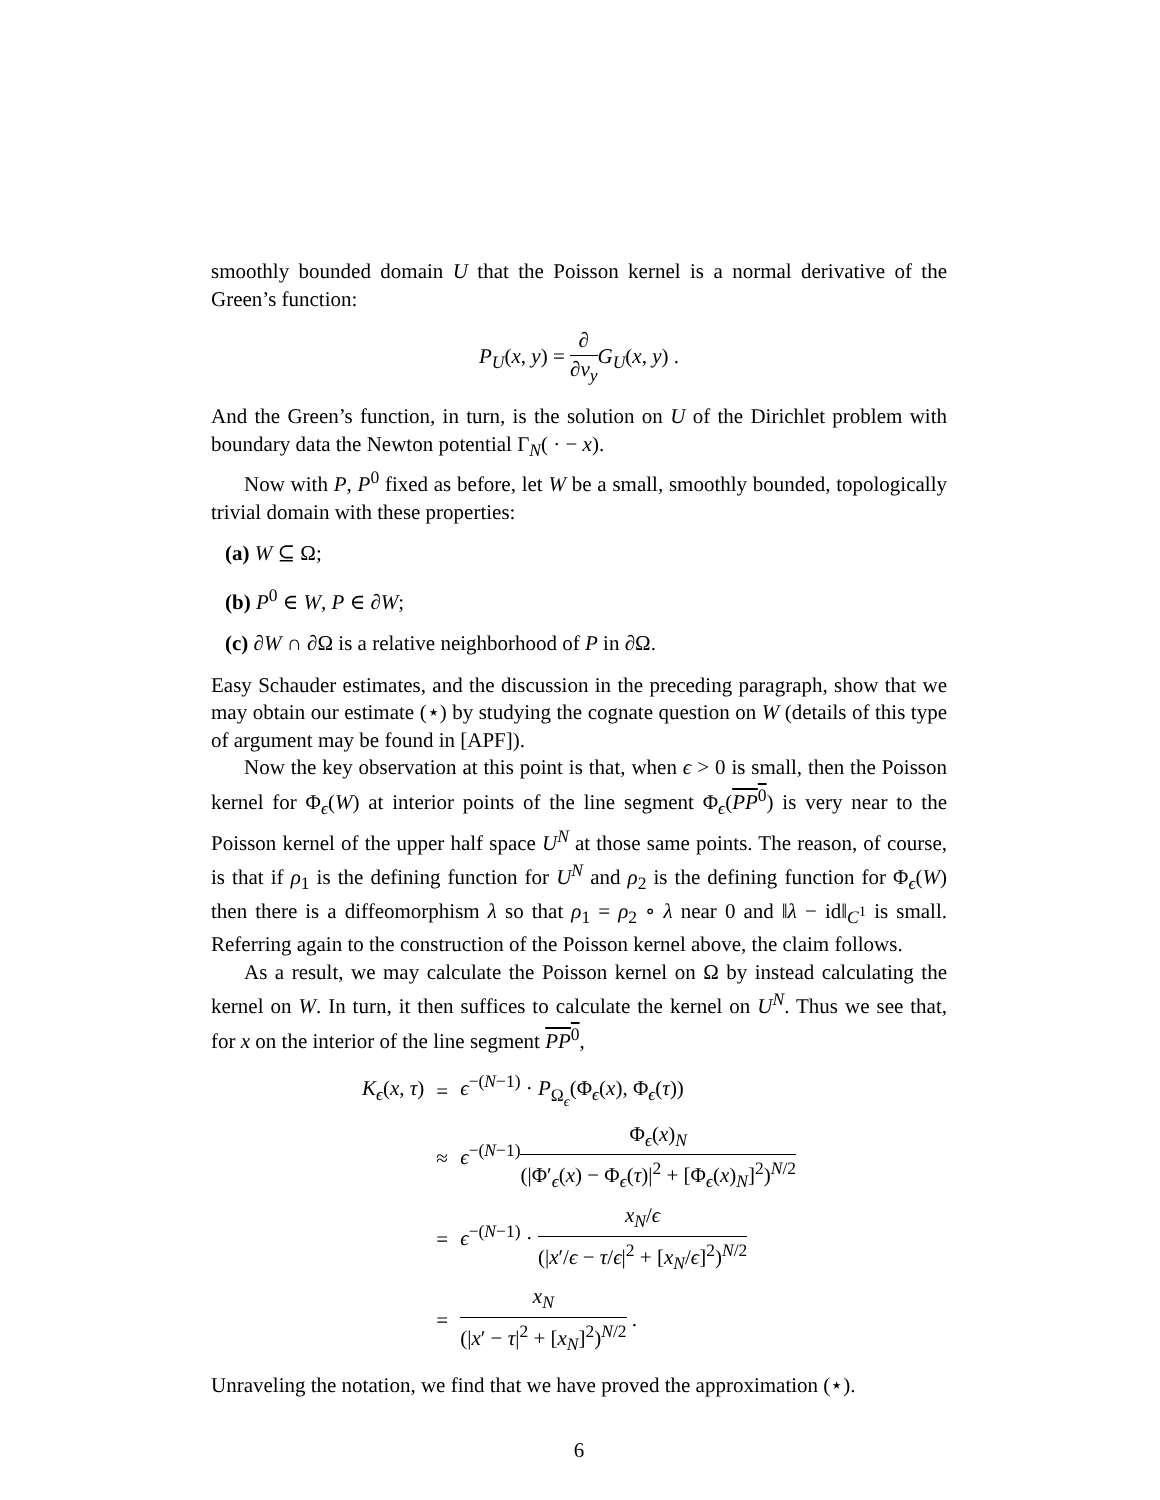smoothly bounded domain U that the Poisson kernel is a normal derivative of the Green’s function:
P<sub>U</sub>(x, y) = ∂ ∂ν<sub>y</sub> G<sub>U</sub>(x, y) .
And the Green’s function, in turn, is the solution on U of the Dirichlet problem with boundary data the Newton potential Γ<sub>N</sub>( · − x).
Now with P, P<sup>0</sup> fixed as before, let W be a small, smoothly bounded, topologically trivial domain with these properties:
(a) W ⊆ Ω;
(b) P<sup>0</sup> ∈ W, P ∈ ∂W;
(c) ∂W ∩ ∂Ω is a relative neighborhood of P in ∂Ω.
Easy Schauder estimates, and the discussion in the preceding paragraph, show that we may obtain our estimate (⋆) by studying the cognate question on W (details of this type of argument may be found in [APF]).
Now the key observation at this point is that, when ϵ > 0 is small, then the Poisson kernel for Φ<sub>ϵ</sub>(W) at interior points of the line segment Φ<sub>ϵ</sub>(PP<sup>0</sup>) is very near to the Poisson kernel of the upper half space U<sup>N</sup> at those same points. The reason, of course, is that if ρ<sub>1</sub> is the defining function for U<sup>N</sup> and ρ<sub>2</sub> is the defining function for Φ<sub>ϵ</sub>(W) then there is a diffeomorphism λ so that ρ<sub>1</sub> = ρ<sub>2</sub> ∘ λ near 0 and ‖λ − id‖<sub>C<sup>1</sup></sub> is small. Referring again to the construction of the Poisson kernel above, the claim follows.
As a result, we may calculate the Poisson kernel on Ω by instead calculating the kernel on W. In turn, it then suffices to calculate the kernel on U<sup>N</sup>. Thus we see that, for x on the interior of the line segment PP<sup>0</sup>,
| K<sub>ϵ</sub> ( x , τ ) | = | ϵ<sup>−(N−1)</sup> · P<sub>Ω<sub>ϵ</sub></sub>(Φ<sub>ϵ</sub>( x ), Φ<sub>ϵ</sub>( τ )) |
| | ≈ | ϵ<sup>−(N−1)</sup> Φ<sub>ϵ</sub>( x )<sub>N</sub> (/Φ′<sub>ϵ</sub>( x ) − Φ<sub>ϵ</sub>( τ )/<sup>2</sup> + [Φ<sub>ϵ</sub>( x )<sub>N</sub>]<sup>2</sup>)<sup>N/2</sup> |
| | = | ϵ<sup>−(N−1)</sup> · x<sub>N</sub> / ϵ (/ x ′/ ϵ − τ / ϵ /<sup>2</sup> + [ x<sub>N</sub> / ϵ ]<sup>2</sup>)<sup>N/2</sup> |
| | = | x<sub>N</sub> (/ x ′ − τ /<sup>2</sup> + [ x<sub>N</sub> ]<sup>2</sup>)<sup>N/2</sup> . |
Unraveling the notation, we find that we have proved the approximation (⋆).
6